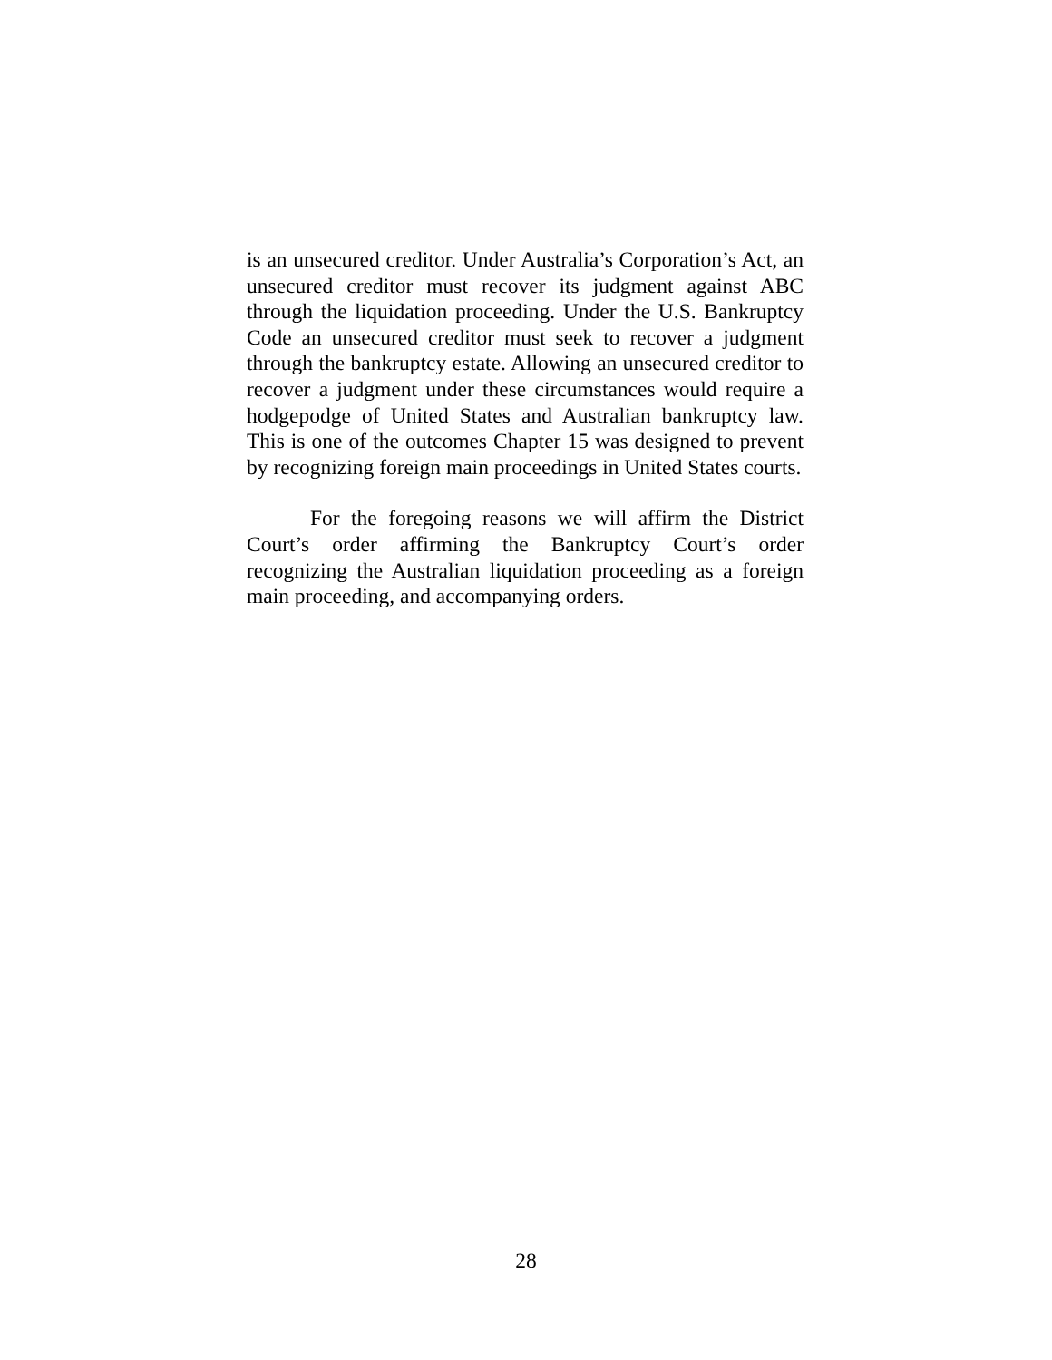is an unsecured creditor. Under Australia’s Corporation’s Act, an unsecured creditor must recover its judgment against ABC through the liquidation proceeding. Under the U.S. Bankruptcy Code an unsecured creditor must seek to recover a judgment through the bankruptcy estate. Allowing an unsecured creditor to recover a judgment under these circumstances would require a hodgepodge of United States and Australian bankruptcy law. This is one of the outcomes Chapter 15 was designed to prevent by recognizing foreign main proceedings in United States courts.
For the foregoing reasons we will affirm the District Court’s order affirming the Bankruptcy Court’s order recognizing the Australian liquidation proceeding as a foreign main proceeding, and accompanying orders.
28